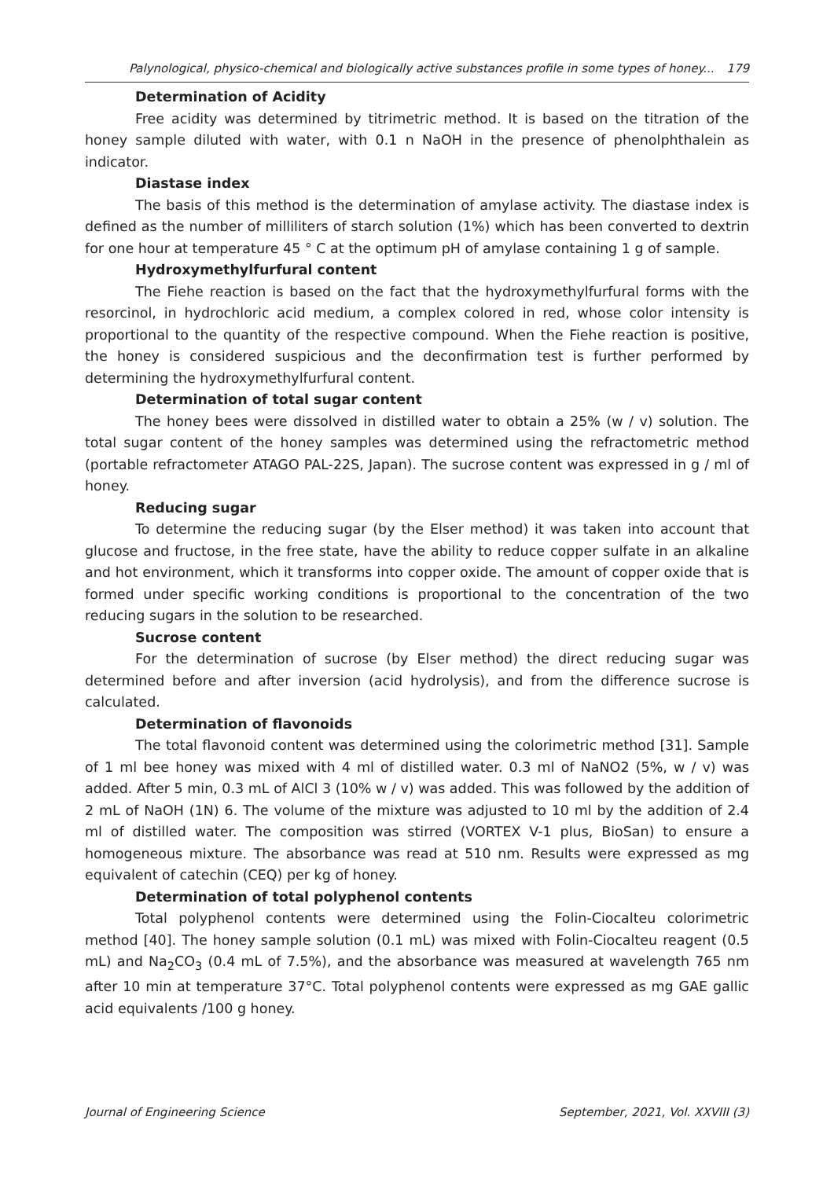Palynological, physico-chemical and biologically active substances profile in some types of honey... 179
Determination of Acidity
Free acidity was determined by titrimetric method. It is based on the titration of the honey sample diluted with water, with 0.1 n NaOH in the presence of phenolphthalein as indicator.
Diastase index
The basis of this method is the determination of amylase activity. The diastase index is defined as the number of milliliters of starch solution (1%) which has been converted to dextrin for one hour at temperature 45 ° C at the optimum pH of amylase containing 1 g of sample.
Hydroxymethylfurfural content
The Fiehe reaction is based on the fact that the hydroxymethylfurfural forms with the resorcinol, in hydrochloric acid medium, a complex colored in red, whose color intensity is proportional to the quantity of the respective compound. When the Fiehe reaction is positive, the honey is considered suspicious and the deconfirmation test is further performed by determining the hydroxymethylfurfural content.
Determination of total sugar content
The honey bees were dissolved in distilled water to obtain a 25% (w / v) solution. The total sugar content of the honey samples was determined using the refractometric method (portable refractometer ATAGO PAL-22S, Japan). The sucrose content was expressed in g / ml of honey.
Reducing sugar
To determine the reducing sugar (by the Elser method) it was taken into account that glucose and fructose, in the free state, have the ability to reduce copper sulfate in an alkaline and hot environment, which it transforms into copper oxide. The amount of copper oxide that is formed under specific working conditions is proportional to the concentration of the two reducing sugars in the solution to be researched.
Sucrose content
For the determination of sucrose (by Elser method) the direct reducing sugar was determined before and after inversion (acid hydrolysis), and from the difference sucrose is calculated.
Determination of flavonoids
The total flavonoid content was determined using the colorimetric method [31]. Sample of 1 ml bee honey was mixed with 4 ml of distilled water. 0.3 ml of NaNO2 (5%, w / v) was added. After 5 min, 0.3 mL of AlCl 3 (10% w / v) was added. This was followed by the addition of 2 mL of NaOH (1N) 6. The volume of the mixture was adjusted to 10 ml by the addition of 2.4 ml of distilled water. The composition was stirred (VORTEX V-1 plus, BioSan) to ensure a homogeneous mixture. The absorbance was read at 510 nm. Results were expressed as mg equivalent of catechin (CEQ) per kg of honey.
Determination of total polyphenol contents
Total polyphenol contents were determined using the Folin-Ciocalteu colorimetric method [40]. The honey sample solution (0.1 mL) was mixed with Folin-Ciocalteu reagent (0.5 mL) and Na<sub>2</sub>CO<sub>3</sub> (0.4 mL of 7.5%), and the absorbance was measured at wavelength 765 nm after 10 min at temperature 37°C. Total polyphenol contents were expressed as mg GAE gallic acid equivalents /100 g honey.
Journal of Engineering Science September, 2021, Vol. XXVIII (3)